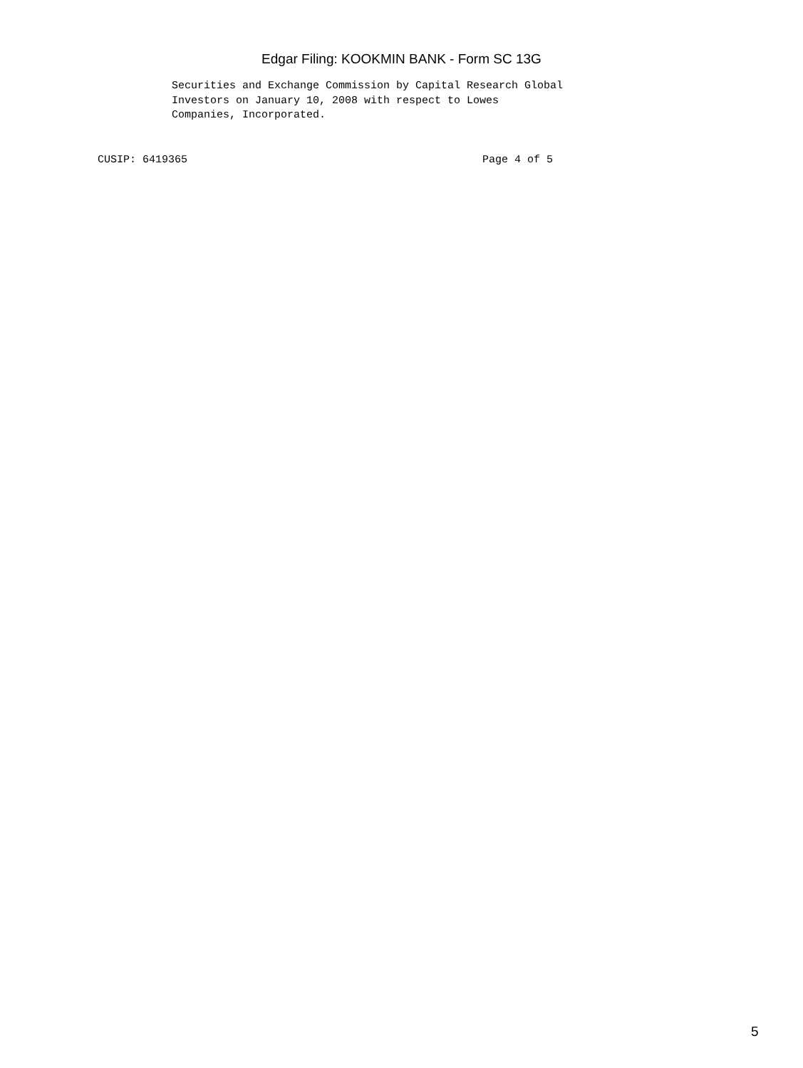Edgar Filing: KOOKMIN BANK - Form SC 13G
Securities and Exchange Commission by Capital Research Global
Investors on January 10, 2008 with respect to Lowes
Companies, Incorporated.
CUSIP: 6419365                                              Page 4 of 5
5